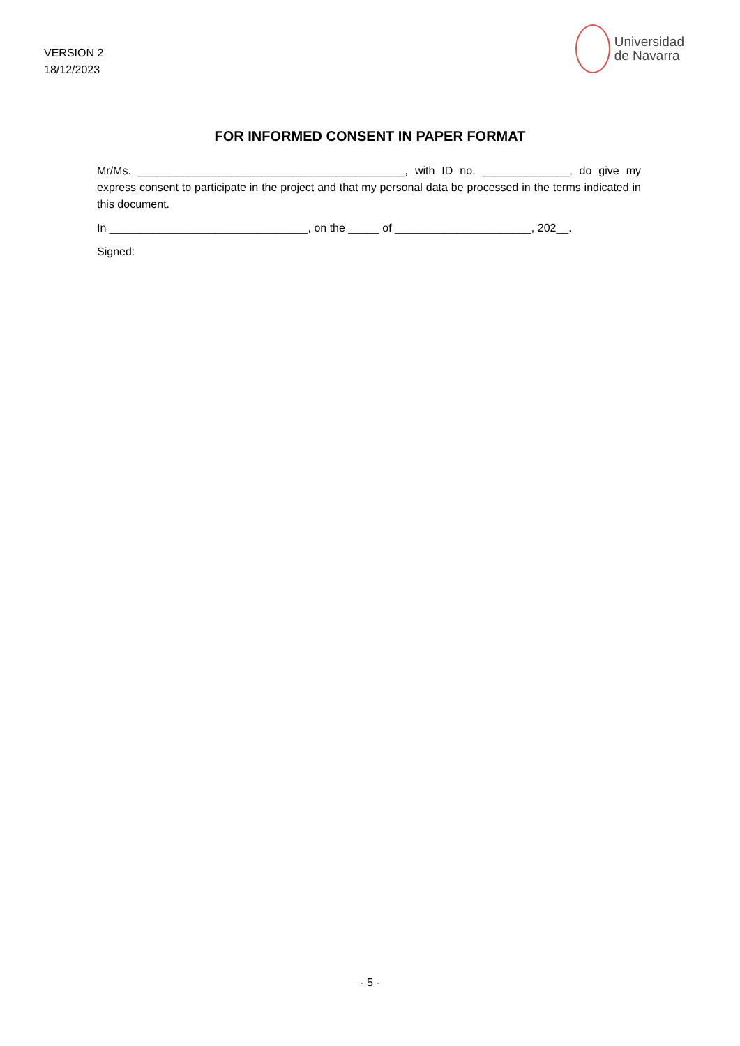VERSION 2
18/12/2023
Universidad
de Navarra
FOR INFORMED CONSENT IN PAPER FORMAT
Mr/Ms. ___________________________________________, with ID no. ______________, do give my express consent to participate in the project and that my personal data be processed in the terms indicated in this document.
In ________________________________, on the _____ of ______________________, 202__.
Signed:
- 5 -